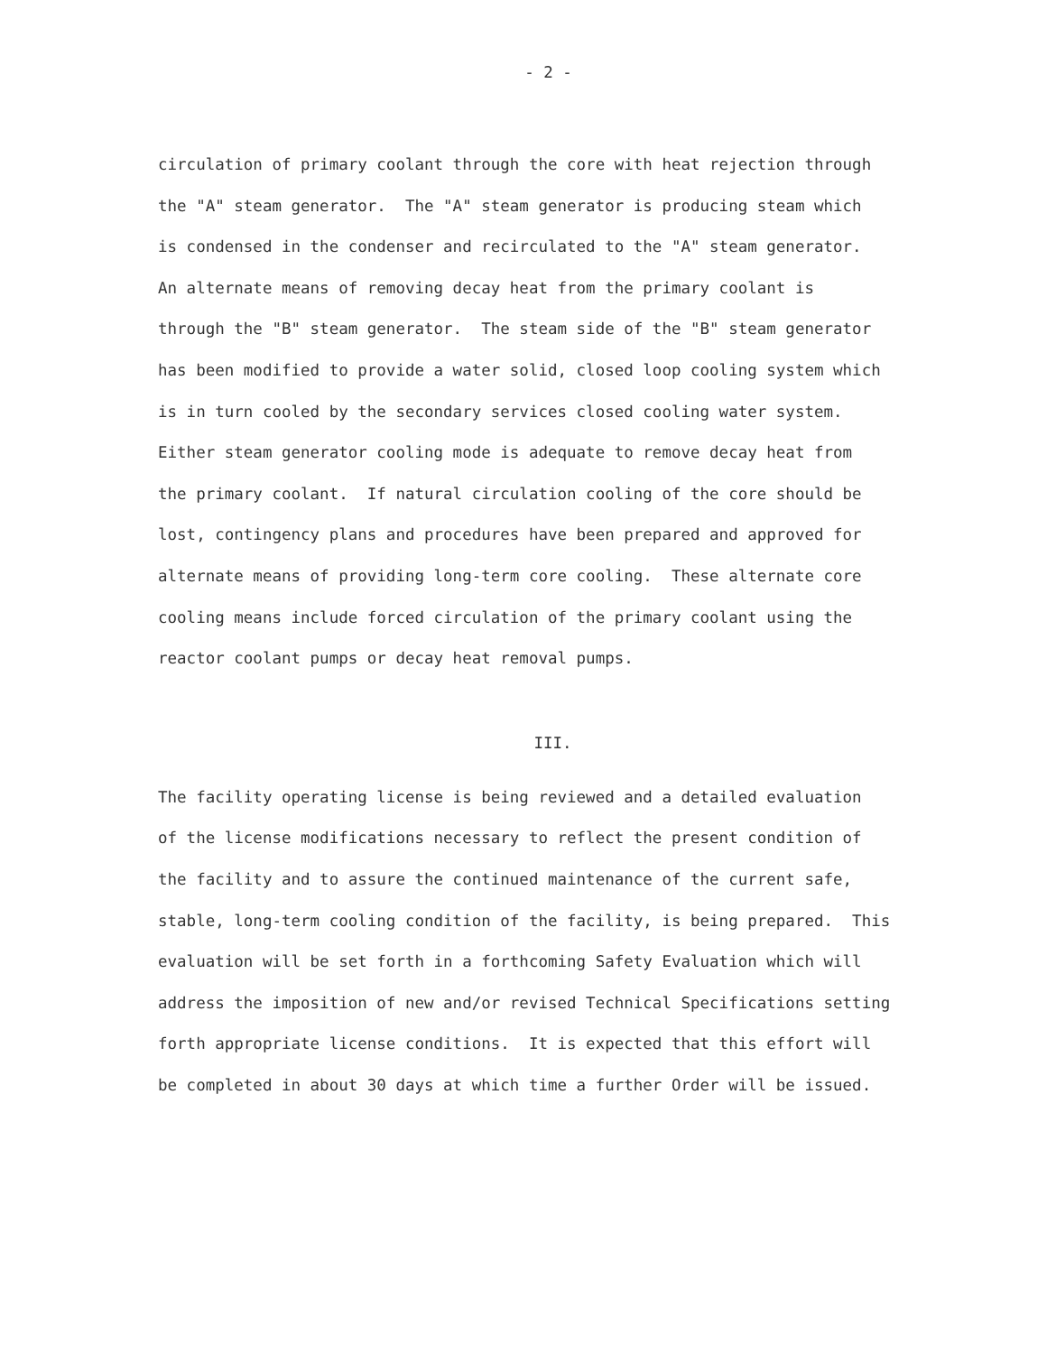- 2 -
circulation of primary coolant through the core with heat rejection through the "A" steam generator. The "A" steam generator is producing steam which is condensed in the condenser and recirculated to the "A" steam generator. An alternate means of removing decay heat from the primary coolant is through the "B" steam generator. The steam side of the "B" steam generator has been modified to provide a water solid, closed loop cooling system which is in turn cooled by the secondary services closed cooling water system. Either steam generator cooling mode is adequate to remove decay heat from the primary coolant. If natural circulation cooling of the core should be lost, contingency plans and procedures have been prepared and approved for alternate means of providing long-term core cooling. These alternate core cooling means include forced circulation of the primary coolant using the reactor coolant pumps or decay heat removal pumps.
III.
The facility operating license is being reviewed and a detailed evaluation of the license modifications necessary to reflect the present condition of the facility and to assure the continued maintenance of the current safe, stable, long-term cooling condition of the facility, is being prepared. This evaluation will be set forth in a forthcoming Safety Evaluation which will address the imposition of new and/or revised Technical Specifications setting forth appropriate license conditions. It is expected that this effort will be completed in about 30 days at which time a further Order will be issued.